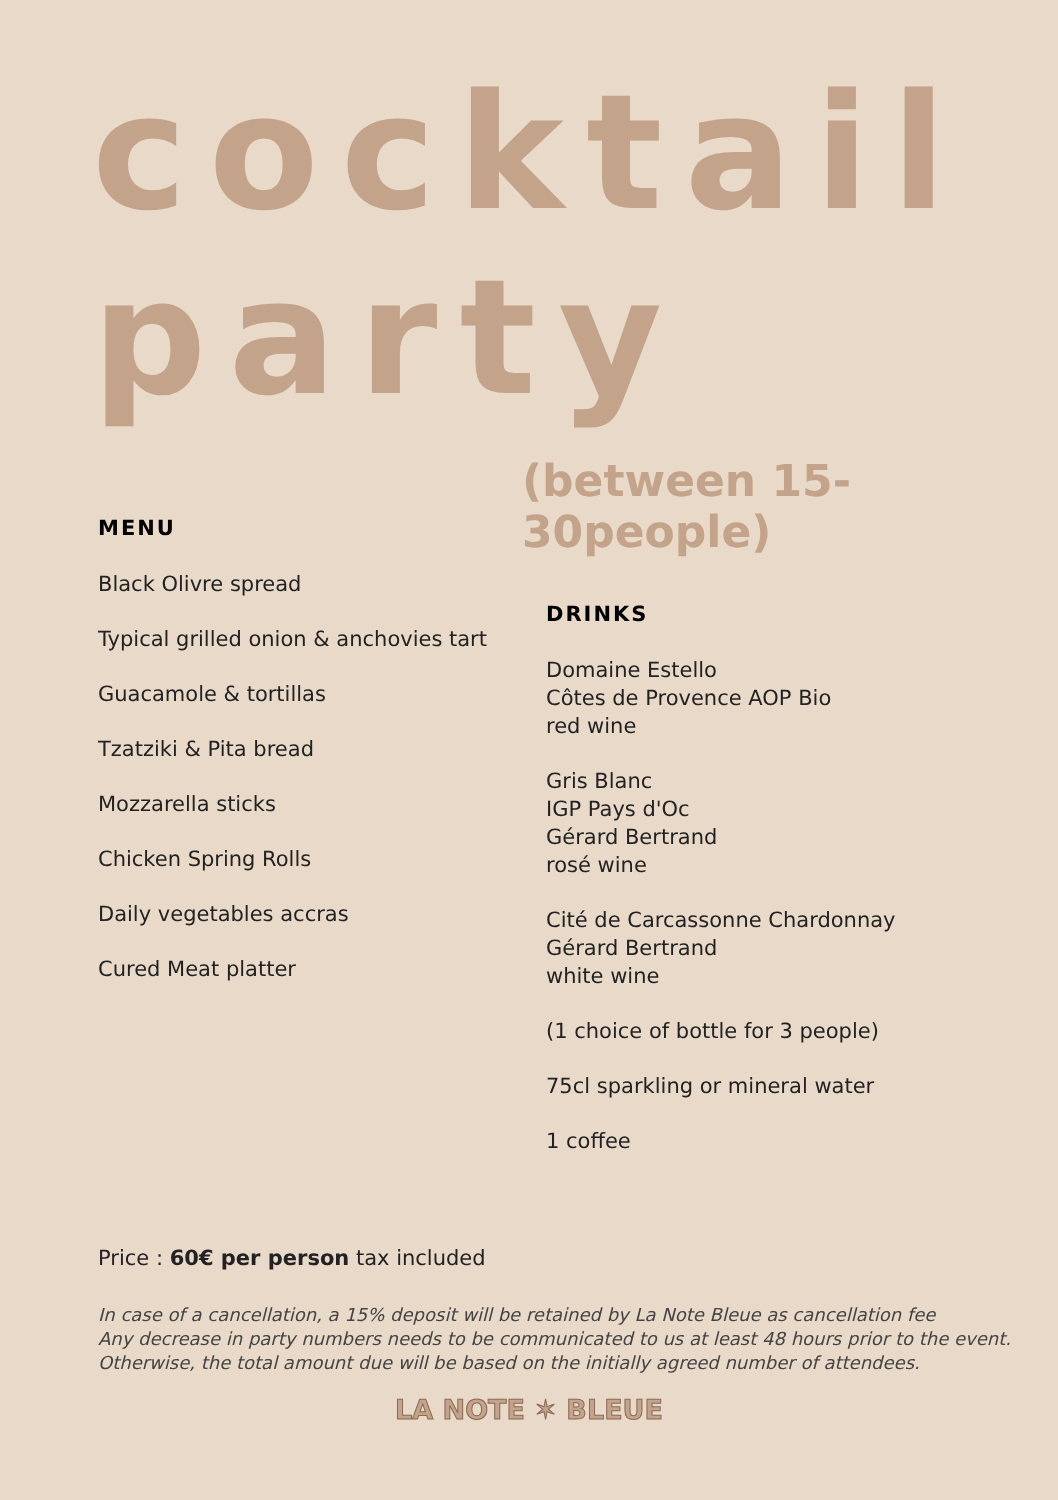cocktail
party
(between 15-30people)
MENU
Black Olivre spread
Typical grilled onion & anchovies tart
Guacamole & tortillas
Tzatziki & Pita bread
Mozzarella sticks
Chicken Spring Rolls
Daily vegetables accras
Cured Meat platter
DRINKS
Domaine Estello
Côtes de Provence AOP Bio
red wine
Gris Blanc
IGP Pays d'Oc
Gérard Bertrand
rosé wine
Cité de Carcassonne Chardonnay
Gérard Bertrand
white wine
(1 choice of bottle for 3 people)
75cl sparkling or mineral water
1 coffee
Price : 60€ per person tax included
In case of a cancellation, a 15% deposit will be retained by La Note Bleue as cancellation fee
Any decrease in party numbers needs to be communicated to us at least 48 hours prior to the event.
Otherwise, the total amount due will be based on the initially agreed number of attendees.
LA NOTE ✶ BLEUE